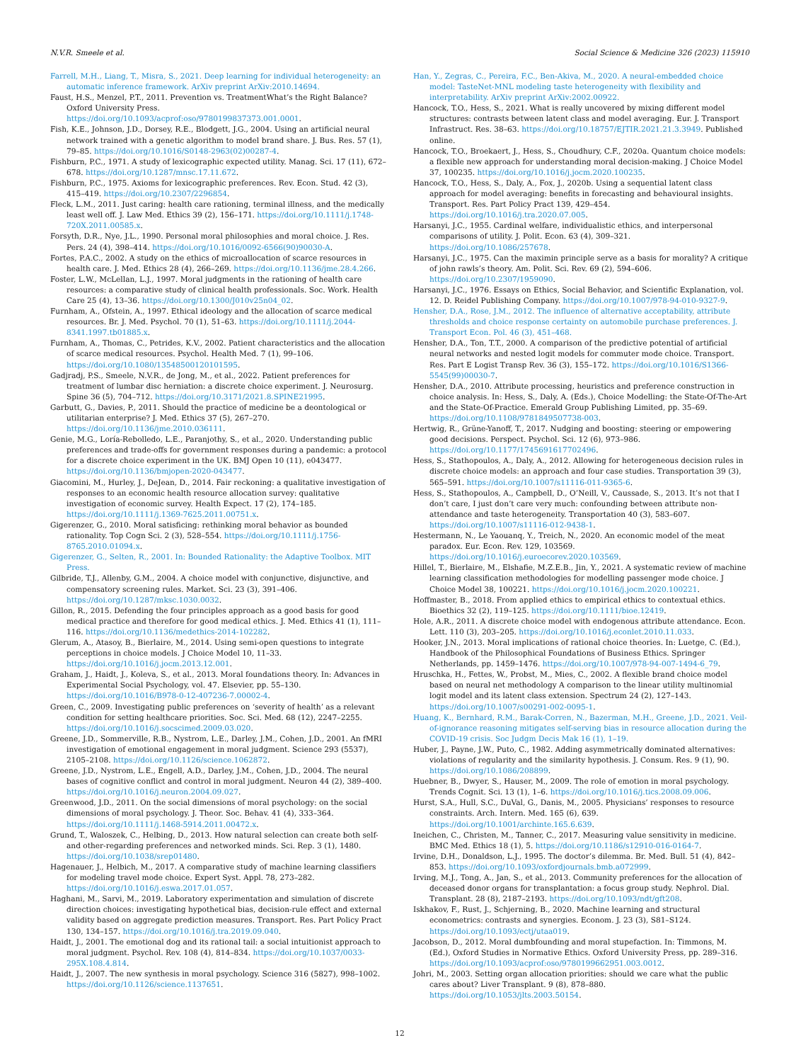N.V.R. Smeele et al. Social Science & Medicine 326 (2023) 115910
Farrell, M.H., Liang, T., Misra, S., 2021. Deep learning for individual heterogeneity: an automatic inference framework. ArXiv preprint ArXiv:2010.14694.
Faust, H.S., Menzel, P.T., 2011. Prevention vs. TreatmentWhat’s the Right Balance? Oxford University Press. https://doi.org/10.1093/acprof:oso/9780199837373.001.0001.
Fish, K.E., Johnson, J.D., Dorsey, R.E., Blodgett, J.G., 2004. Using an artificial neural network trained with a genetic algorithm to model brand share. J. Bus. Res. 57 (1), 79–85. https://doi.org/10.1016/S0148-2963(02)00287-4.
Fishburn, P.C., 1971. A study of lexicographic expected utility. Manag. Sci. 17 (11), 672–678. https://doi.org/10.1287/mnsc.17.11.672.
Fishburn, P.C., 1975. Axioms for lexicographic preferences. Rev. Econ. Stud. 42 (3), 415–419. https://doi.org/10.2307/2296854.
Fleck, L.M., 2011. Just caring: health care rationing, terminal illness, and the medically least well off. J. Law Med. Ethics 39 (2), 156–171. https://doi.org/10.1111/j.1748-720X.2011.00585.x.
Forsyth, D.R., Nye, J.L., 1990. Personal moral philosophies and moral choice. J. Res. Pers. 24 (4), 398–414. https://doi.org/10.1016/0092-6566(90)90030-A.
Fortes, P.A.C., 2002. A study on the ethics of microallocation of scarce resources in health care. J. Med. Ethics 28 (4), 266–269. https://doi.org/10.1136/jme.28.4.266.
Foster, L.W., McLellan, L.J., 1997. Moral judgments in the rationing of health care resources: a comparative study of clinical health professionals. Soc. Work. Health Care 25 (4), 13–36. https://doi.org/10.1300/J010v25n04_02.
Furnham, A., Ofstein, A., 1997. Ethical ideology and the allocation of scarce medical resources. Br. J. Med. Psychol. 70 (1), 51–63. https://doi.org/10.1111/j.2044-8341.1997.tb01885.x.
Furnham, A., Thomas, C., Petrides, K.V., 2002. Patient characteristics and the allocation of scarce medical resources. Psychol. Health Med. 7 (1), 99–106. https://doi.org/10.1080/13548500120101595.
Gadjradj, P.S., Smeele, N.V.R., de Jong, M., et al., 2022. Patient preferences for treatment of lumbar disc herniation: a discrete choice experiment. J. Neurosurg. Spine 36 (5), 704–712. https://doi.org/10.3171/2021.8.SPINE21995.
Garbutt, G., Davies, P., 2011. Should the practice of medicine be a deontological or utilitarian enterprise? J. Med. Ethics 37 (5), 267–270. https://doi.org/10.1136/jme.2010.036111.
Genie, M.G., Loría-Rebolledo, L.E., Paranjothy, S., et al., 2020. Understanding public preferences and trade-offs for government responses during a pandemic: a protocol for a discrete choice experiment in the UK. BMJ Open 10 (11), e043477. https://doi.org/10.1136/bmjopen-2020-043477.
Giacomini, M., Hurley, J., DeJean, D., 2014. Fair reckoning: a qualitative investigation of responses to an economic health resource allocation survey: qualitative investigation of economic survey. Health Expect. 17 (2), 174–185. https://doi.org/10.1111/j.1369-7625.2011.00751.x.
Gigerenzer, G., 2010. Moral satisficing: rethinking moral behavior as bounded rationality. Top Cogn Sci. 2 (3), 528–554. https://doi.org/10.1111/j.1756-8765.2010.01094.x.
Gigerenzer, G., Selten, R., 2001. In: Bounded Rationality: the Adaptive Toolbox. MIT Press.
Gilbride, T.J., Allenby, G.M., 2004. A choice model with conjunctive, disjunctive, and compensatory screening rules. Market. Sci. 23 (3), 391–406. https://doi.org/10.1287/mksc.1030.0032.
Gillon, R., 2015. Defending the four principles approach as a good basis for good medical practice and therefore for good medical ethics. J. Med. Ethics 41 (1), 111–116. https://doi.org/10.1136/medethics-2014-102282.
Glerum, A., Atasoy, B., Bierlaire, M., 2014. Using semi-open questions to integrate perceptions in choice models. J Choice Model 10, 11–33. https://doi.org/10.1016/j.jocm.2013.12.001.
Graham, J., Haidt, J., Koleva, S., et al., 2013. Moral foundations theory. In: Advances in Experimental Social Psychology, vol. 47. Elsevier, pp. 55–130. https://doi.org/10.1016/B978-0-12-407236-7.00002-4.
Green, C., 2009. Investigating public preferences on ‘severity of health’ as a relevant condition for setting healthcare priorities. Soc. Sci. Med. 68 (12), 2247–2255. https://doi.org/10.1016/j.socscimed.2009.03.020.
Greene, J.D., Sommerville, R.B., Nystrom, L.E., Darley, J.M., Cohen, J.D., 2001. An fMRI investigation of emotional engagement in moral judgment. Science 293 (5537), 2105–2108. https://doi.org/10.1126/science.1062872.
Greene, J.D., Nystrom, L.E., Engell, A.D., Darley, J.M., Cohen, J.D., 2004. The neural bases of cognitive conflict and control in moral judgment. Neuron 44 (2), 389–400. https://doi.org/10.1016/j.neuron.2004.09.027.
Greenwood, J.D., 2011. On the social dimensions of moral psychology: on the social dimensions of moral psychology. J. Theor. Soc. Behav. 41 (4), 333–364. https://doi.org/10.1111/j.1468-5914.2011.00472.x.
Grund, T., Waloszek, C., Helbing, D., 2013. How natural selection can create both self- and other-regarding preferences and networked minds. Sci. Rep. 3 (1), 1480. https://doi.org/10.1038/srep01480.
Hagenauer, J., Helbich, M., 2017. A comparative study of machine learning classifiers for modeling travel mode choice. Expert Syst. Appl. 78, 273–282. https://doi.org/10.1016/j.eswa.2017.01.057.
Haghani, M., Sarvi, M., 2019. Laboratory experimentation and simulation of discrete direction choices: investigating hypothetical bias, decision-rule effect and external validity based on aggregate prediction measures. Transport. Res. Part Policy Pract 130, 134–157. https://doi.org/10.1016/j.tra.2019.09.040.
Haidt, J., 2001. The emotional dog and its rational tail: a social intuitionist approach to moral judgment. Psychol. Rev. 108 (4), 814–834. https://doi.org/10.1037/0033-295X.108.4.814.
Haidt, J., 2007. The new synthesis in moral psychology. Science 316 (5827), 998–1002. https://doi.org/10.1126/science.1137651.
Han, Y., Zegras, C., Pereira, F.C., Ben-Akiva, M., 2020. A neural-embedded choice model: TasteNet-MNL modeling taste heterogeneity with flexibility and interpretability. ArXiv preprint ArXiv:2002.00922.
Hancock, T.O., Hess, S., 2021. What is really uncovered by mixing different model structures: contrasts between latent class and model averaging. Eur. J. Transport Infrastruct. Res. 38–63. https://doi.org/10.18757/EJTIR.2021.21.3.3949. Published online.
Hancock, T.O., Broekaert, J., Hess, S., Choudhury, C.F., 2020a. Quantum choice models: a flexible new approach for understanding moral decision-making. J Choice Model 37, 100235. https://doi.org/10.1016/j.jocm.2020.100235.
Hancock, T.O., Hess, S., Daly, A., Fox, J., 2020b. Using a sequential latent class approach for model averaging: benefits in forecasting and behavioural insights. Transport. Res. Part Policy Pract 139, 429–454. https://doi.org/10.1016/j.tra.2020.07.005.
Harsanyi, J.C., 1955. Cardinal welfare, individualistic ethics, and interpersonal comparisons of utility. J. Polit. Econ. 63 (4), 309–321. https://doi.org/10.1086/257678.
Harsanyi, J.C., 1975. Can the maximin principle serve as a basis for morality? A critique of john rawls’s theory. Am. Polit. Sci. Rev. 69 (2), 594–606. https://doi.org/10.2307/1959090.
Harsanyi, J.C., 1976. Essays on Ethics, Social Behavior, and Scientific Explanation, vol. 12. D. Reidel Publishing Company. https://doi.org/10.1007/978-94-010-9327-9.
Hensher, D.A., Rose, J.M., 2012. The influence of alternative acceptability, attribute thresholds and choice response certainty on automobile purchase preferences. J. Transport Econ. Pol. 46 (3), 451–468.
Hensher, D.A., Ton, T.T., 2000. A comparison of the predictive potential of artificial neural networks and nested logit models for commuter mode choice. Transport. Res. Part E Logist Transp Rev. 36 (3), 155–172. https://doi.org/10.1016/S1366-5545(99)00030-7.
Hensher, D.A., 2010. Attribute processing, heuristics and preference construction in choice analysis. In: Hess, S., Daly, A. (Eds.), Choice Modelling: the State-Of-The-Art and the State-Of-Practice. Emerald Group Publishing Limited, pp. 35–69. https://doi.org/10.1108/9781849507738-003.
Hertwig, R., Grüne-Yanoff, T., 2017. Nudging and boosting: steering or empowering good decisions. Perspect. Psychol. Sci. 12 (6), 973–986. https://doi.org/10.1177/1745691617702496.
Hess, S., Stathopoulos, A., Daly, A., 2012. Allowing for heterogeneous decision rules in discrete choice models: an approach and four case studies. Transportation 39 (3), 565–591. https://doi.org/10.1007/s11116-011-9365-6.
Hess, S., Stathopoulos, A., Campbell, D., O’Neill, V., Caussade, S., 2013. It’s not that I don’t care, I just don’t care very much: confounding between attribute non-attendance and taste heterogeneity. Transportation 40 (3), 583–607. https://doi.org/10.1007/s11116-012-9438-1.
Hestermann, N., Le Yaouanq, Y., Treich, N., 2020. An economic model of the meat paradox. Eur. Econ. Rev. 129, 103569. https://doi.org/10.1016/j.euroecorev.2020.103569.
Hillel, T., Bierlaire, M., Elshafie, M.Z.E.B., Jin, Y., 2021. A systematic review of machine learning classification methodologies for modelling passenger mode choice. J Choice Model 38, 100221. https://doi.org/10.1016/j.jocm.2020.100221.
Hoffmaster, B., 2018. From applied ethics to empirical ethics to contextual ethics. Bioethics 32 (2), 119–125. https://doi.org/10.1111/bioe.12419.
Hole, A.R., 2011. A discrete choice model with endogenous attribute attendance. Econ. Lett. 110 (3), 203–205. https://doi.org/10.1016/j.econlet.2010.11.033.
Hooker, J.N., 2013. Moral implications of rational choice theories. In: Luetge, C. (Ed.), Handbook of the Philosophical Foundations of Business Ethics. Springer Netherlands, pp. 1459–1476. https://doi.org/10.1007/978-94-007-1494-6_79.
Hruschka, H., Fettes, W., Probst, M., Mies, C., 2002. A flexible brand choice model based on neural net methodology A comparison to the linear utility multinomial logit model and its latent class extension. Spectrum 24 (2), 127–143. https://doi.org/10.1007/s00291-002-0095-1.
Huang, K., Bernhard, R.M., Barak-Corren, N., Bazerman, M.H., Greene, J.D., 2021. Veil-of-ignorance reasoning mitigates self-serving bias in resource allocation during the COVID-19 crisis. Soc Judgm Decis Mak 16 (1), 1–19.
Huber, J., Payne, J.W., Puto, C., 1982. Adding asymmetrically dominated alternatives: violations of regularity and the similarity hypothesis. J. Consum. Res. 9 (1), 90. https://doi.org/10.1086/208899.
Huebner, B., Dwyer, S., Hauser, M., 2009. The role of emotion in moral psychology. Trends Cognit. Sci. 13 (1), 1–6. https://doi.org/10.1016/j.tics.2008.09.006.
Hurst, S.A., Hull, S.C., DuVal, G., Danis, M., 2005. Physicians’ responses to resource constraints. Arch. Intern. Med. 165 (6), 639. https://doi.org/10.1001/archinte.165.6.639.
Ineichen, C., Christen, M., Tanner, C., 2017. Measuring value sensitivity in medicine. BMC Med. Ethics 18 (1), 5. https://doi.org/10.1186/s12910-016-0164-7.
Irvine, D.H., Donaldson, L.J., 1995. The doctor’s dilemma. Br. Med. Bull. 51 (4), 842–853. https://doi.org/10.1093/oxfordjournals.bmb.a072999.
Irving, M.J., Tong, A., Jan, S., et al., 2013. Community preferences for the allocation of deceased donor organs for transplantation: a focus group study. Nephrol. Dial. Transplant. 28 (8), 2187–2193. https://doi.org/10.1093/ndt/gft208.
Iskhakov, F., Rust, J., Schjerning, B., 2020. Machine learning and structural econometrics: contrasts and synergies. Econom. J. 23 (3), S81–S124. https://doi.org/10.1093/ectj/utaa019.
Jacobson, D., 2012. Moral dumbfounding and moral stupefaction. In: Timmons, M. (Ed.), Oxford Studies in Normative Ethics. Oxford University Press, pp. 289–316. https://doi.org/10.1093/acprof:oso/9780199662951.003.0012.
Johri, M., 2003. Setting organ allocation priorities: should we care what the public cares about? Liver Transplant. 9 (8), 878–880. https://doi.org/10.1053/jlts.2003.50154.
12